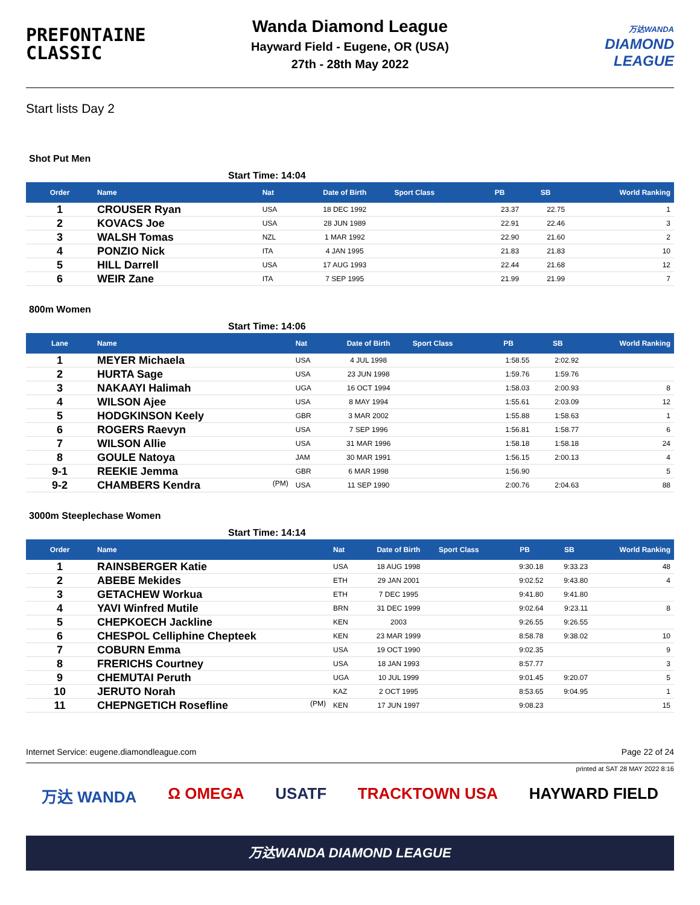PREFONTAINE
CLASSIC
Wanda Diamond League
Hayward Field - Eugene, OR (USA)
27th - 28th May 2022
万达WANDA
DIAMOND
LEAGUE
Start lists Day 2
Shot Put Men
Start Time: 14:04
| Order | Name | Nat | Date of Birth | Sport Class | PB | SB | World Ranking |
| --- | --- | --- | --- | --- | --- | --- | --- |
| 1 | CROUSER Ryan | USA | 18 DEC 1992 | | 23.37 | 22.75 | 1 |
| 2 | KOVACS Joe | USA | 28 JUN 1989 | | 22.91 | 22.46 | 3 |
| 3 | WALSH Tomas | NZL | 1 MAR 1992 | | 22.90 | 21.60 | 2 |
| 4 | PONZIO Nick | ITA | 4 JAN 1995 | | 21.83 | 21.83 | 10 |
| 5 | HILL Darrell | USA | 17 AUG 1993 | | 22.44 | 21.68 | 12 |
| 6 | WEIR Zane | ITA | 7 SEP 1995 | | 21.99 | 21.99 | 7 |
800m Women
Start Time: 14:06
| Lane | Name | Nat | Date of Birth | Sport Class | PB | SB | World Ranking |
| --- | --- | --- | --- | --- | --- | --- | --- |
| 1 | MEYER Michaela | USA | 4 JUL 1998 | | 1:58.55 | 2:02.92 | |
| 2 | HURTA Sage | USA | 23 JUN 1998 | | 1:59.76 | 1:59.76 | |
| 3 | NAKAAYI Halimah | UGA | 16 OCT 1994 | | 1:58.03 | 2:00.93 | 8 |
| 4 | WILSON Ajee | USA | 8 MAY 1994 | | 1:55.61 | 2:03.09 | 12 |
| 5 | HODGKINSON Keely | GBR | 3 MAR 2002 | | 1:55.88 | 1:58.63 | 1 |
| 6 | ROGERS Raevyn | USA | 7 SEP 1996 | | 1:56.81 | 1:58.77 | 6 |
| 7 | WILSON Allie | USA | 31 MAR 1996 | | 1:58.18 | 1:58.18 | 24 |
| 8 | GOULE Natoya | JAM | 30 MAR 1991 | | 1:56.15 | 2:00.13 | 4 |
| 9-1 | REEKIE Jemma | GBR | 6 MAR 1998 | | 1:56.90 | | 5 |
| 9-2 | CHAMBERS Kendra (PM) | USA | 11 SEP 1990 | | 2:00.76 | 2:04.63 | 88 |
3000m Steeplechase Women
Start Time: 14:14
| Order | Name | Nat | Date of Birth | Sport Class | PB | SB | World Ranking |
| --- | --- | --- | --- | --- | --- | --- | --- |
| 1 | RAINSBERGER Katie | USA | 18 AUG 1998 | | 9:30.18 | 9:33.23 | 48 |
| 2 | ABEBE Mekides | ETH | 29 JAN 2001 | | 9:02.52 | 9:43.80 | 4 |
| 3 | GETACHEW Workua | ETH | 7 DEC 1995 | | 9:41.80 | 9:41.80 | |
| 4 | YAVI Winfred Mutile | BRN | 31 DEC 1999 | | 9:02.64 | 9:23.11 | 8 |
| 5 | CHEPKOECH Jackline | KEN | 2003 | | 9:26.55 | 9:26.55 | |
| 6 | CHESPOL Celliphine Chepteek | KEN | 23 MAR 1999 | | 8:58.78 | 9:38.02 | 10 |
| 7 | COBURN Emma | USA | 19 OCT 1990 | | 9:02.35 | | 9 |
| 8 | FRERICHS Courtney | USA | 18 JAN 1993 | | 8:57.77 | | 3 |
| 9 | CHEMUTAI Peruth | UGA | 10 JUL 1999 | | 9:01.45 | 9:20.07 | 5 |
| 10 | JERUTO Norah | KAZ | 2 OCT 1995 | | 8:53.65 | 9:04.95 | 1 |
| 11 | CHEPNGETICH Rosefline (PM) | KEN | 17 JUN 1997 | | 9:08.23 | | 15 |
Internet Service: eugene.diamondleague.com Page 22 of 24
printed at SAT 28 MAY 2022 8:16
万达 WANDA Ω OMEGA USATF TRACKTOWN USA HAYWARD FIELD
万达WANDA DIAMOND LEAGUE